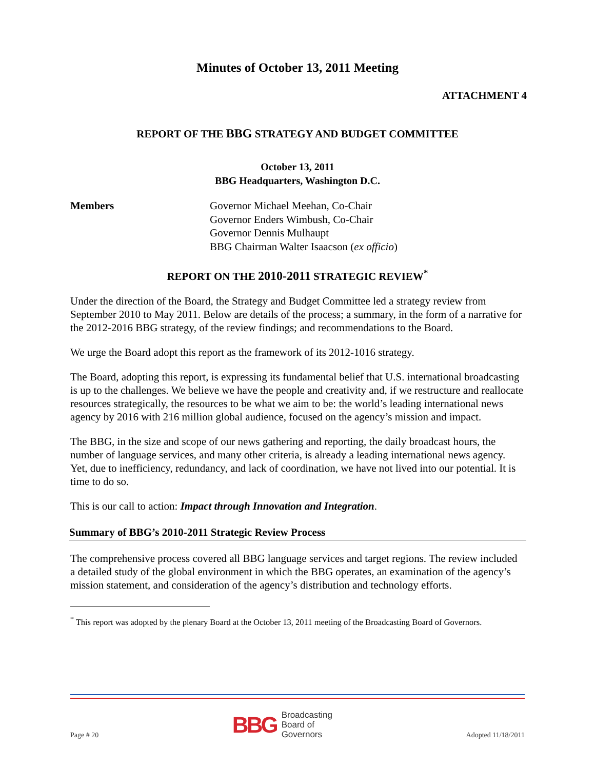Minutes of October 13, 2011 Meeting
ATTACHMENT 4
REPORT OF THE BBG STRATEGY AND BUDGET COMMITTEE
October 13, 2011
BBG Headquarters, Washington D.C.
Members Governor Michael Meehan, Co-Chair
Governor Enders Wimbush, Co-Chair
Governor Dennis Mulhaupt
BBG Chairman Walter Isaacson (ex officio)
REPORT ON THE 2010-2011 STRATEGIC REVIEW<sup>*</sup>
Under the direction of the Board, the Strategy and Budget Committee led a strategy review from September 2010 to May 2011. Below are details of the process; a summary, in the form of a narrative for the 2012-2016 BBG strategy, of the review findings; and recommendations to the Board.
We urge the Board adopt this report as the framework of its 2012-1016 strategy.
The Board, adopting this report, is expressing its fundamental belief that U.S. international broadcasting is up to the challenges. We believe we have the people and creativity and, if we restructure and reallocate resources strategically, the resources to be what we aim to be: the world’s leading international news agency by 2016 with 216 million global audience, focused on the agency’s mission and impact.
The BBG, in the size and scope of our news gathering and reporting, the daily broadcast hours, the number of language services, and many other criteria, is already a leading international news agency. Yet, due to inefficiency, redundancy, and lack of coordination, we have not lived into our potential. It is time to do so.
This is our call to action: Impact through Innovation and Integration.
Summary of BBG’s 2010-2011 Strategic Review Process
The comprehensive process covered all BBG language services and target regions. The review included a detailed study of the global environment in which the BBG operates, an examination of the agency’s mission statement, and consideration of the agency’s distribution and technology efforts.
<sup>*</sup> This report was adopted by the plenary Board at the October 13, 2011 meeting of the Broadcasting Board of Governors.
Page # 20
BBG Broadcasting
Board of
Governors
Adopted 11/18/2011